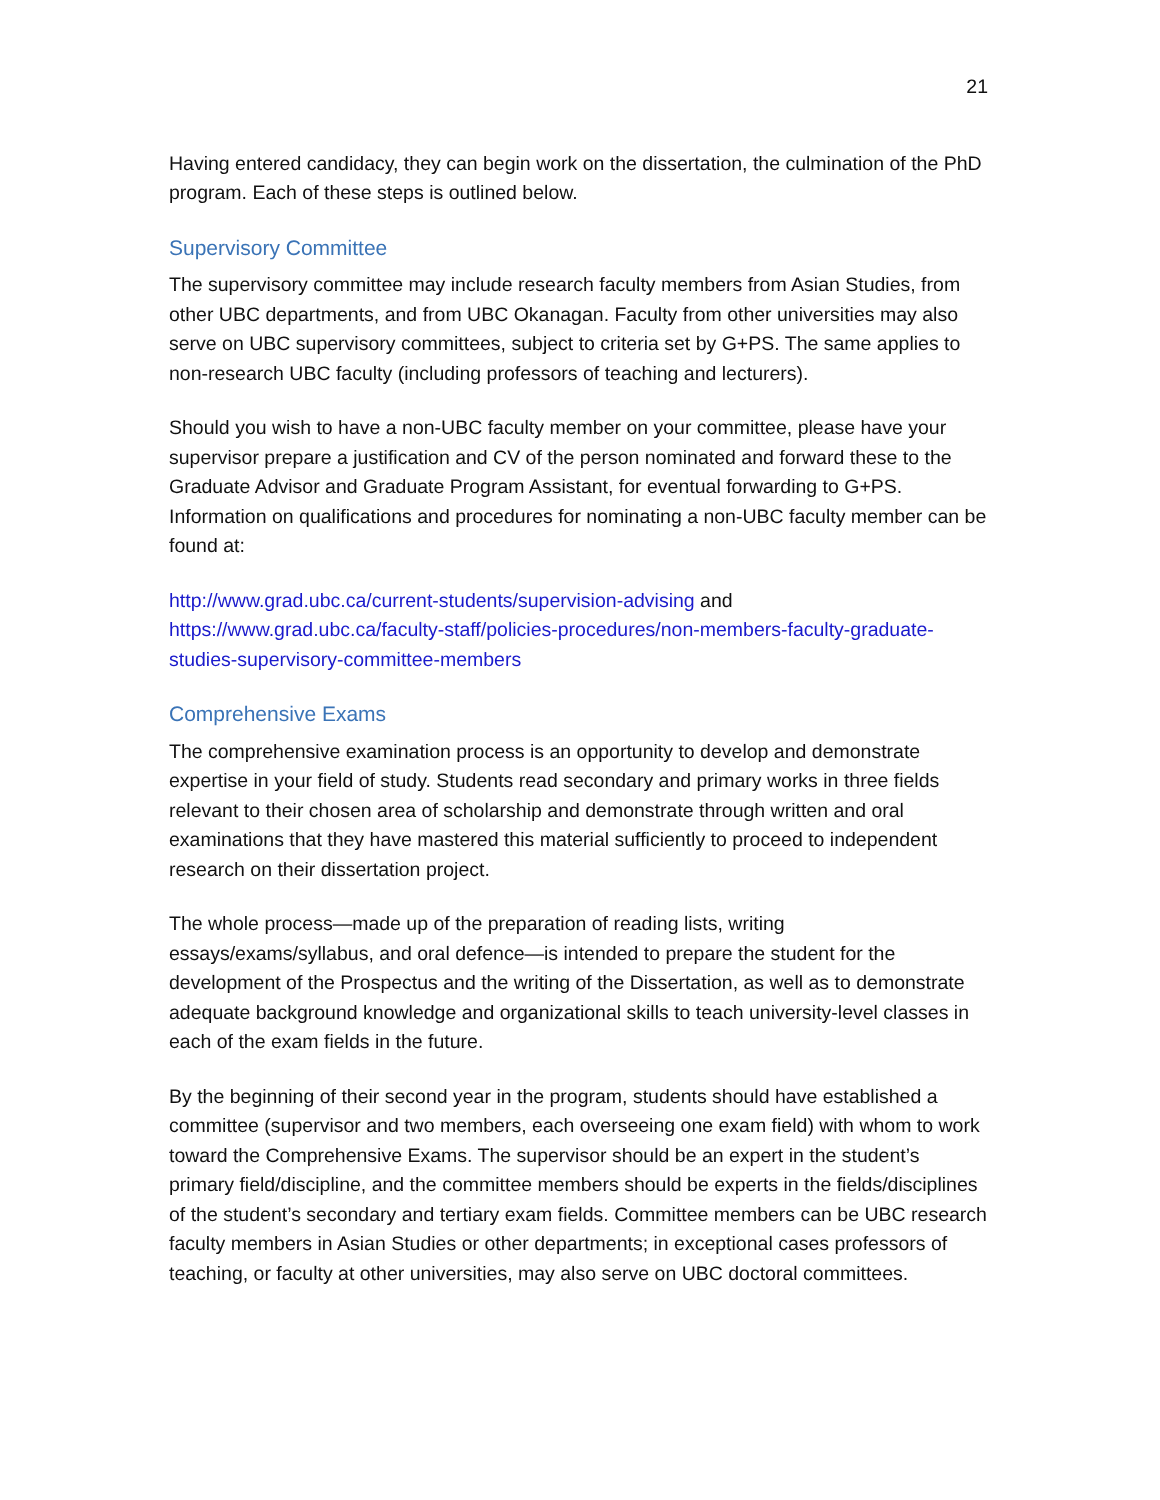21
Having entered candidacy, they can begin work on the dissertation, the culmination of the PhD program. Each of these steps is outlined below.
Supervisory Committee
The supervisory committee may include research faculty members from Asian Studies, from other UBC departments, and from UBC Okanagan. Faculty from other universities may also serve on UBC supervisory committees, subject to criteria set by G+PS. The same applies to non-research UBC faculty (including professors of teaching and lecturers).
Should you wish to have a non-UBC faculty member on your committee, please have your supervisor prepare a justification and CV of the person nominated and forward these to the Graduate Advisor and Graduate Program Assistant, for eventual forwarding to G+PS. Information on qualifications and procedures for nominating a non-UBC faculty member can be found at:
http://www.grad.ubc.ca/current-students/supervision-advising and https://www.grad.ubc.ca/faculty-staff/policies-procedures/non-members-faculty-graduate-studies-supervisory-committee-members
Comprehensive Exams
The comprehensive examination process is an opportunity to develop and demonstrate expertise in your field of study. Students read secondary and primary works in three fields relevant to their chosen area of scholarship and demonstrate through written and oral examinations that they have mastered this material sufficiently to proceed to independent research on their dissertation project.
The whole process—made up of the preparation of reading lists, writing essays/exams/syllabus, and oral defence—is intended to prepare the student for the development of the Prospectus and the writing of the Dissertation, as well as to demonstrate adequate background knowledge and organizational skills to teach university-level classes in each of the exam fields in the future.
By the beginning of their second year in the program, students should have established a committee (supervisor and two members, each overseeing one exam field) with whom to work toward the Comprehensive Exams. The supervisor should be an expert in the student’s primary field/discipline, and the committee members should be experts in the fields/disciplines of the student’s secondary and tertiary exam fields. Committee members can be UBC research faculty members in Asian Studies or other departments; in exceptional cases professors of teaching, or faculty at other universities, may also serve on UBC doctoral committees.